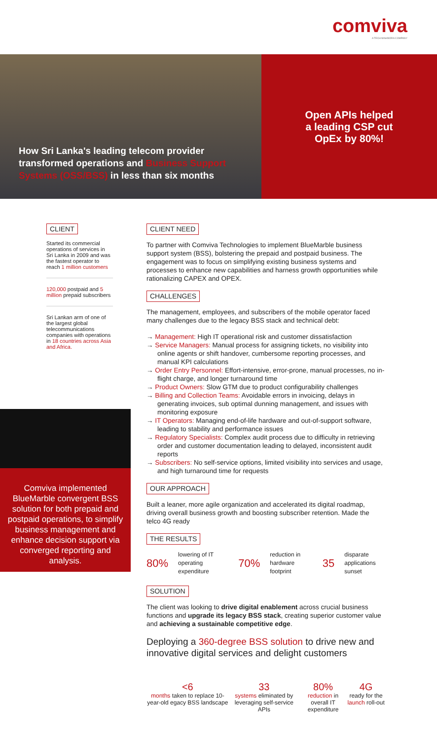comviva
A TECH MAHINDRA COMPANY
How Sri Lanka's leading telecom provider transformed operations and Business Support Systems (OSS/BSS) in less than six months
Open APIs helped
a leading CSP cut
OpEx by 80%!
CLIENT
Started its commercial operations of services in Sri Lanka in 2009 and was the fastest operator to reach 1 million customers
120,000 postpaid and 5 million prepaid subscribers
Sri Lankan arm of one of the largest global telecommunications companies with operations in 18 countries across Asia and Africa.
Comviva implemented BlueMarble convergent BSS solution for both prepaid and postpaid operations, to simplify business management and enhance decision support via converged reporting and analysis.
CLIENT NEED
To partner with Comviva Technologies to implement BlueMarble business support system (BSS), bolstering the prepaid and postpaid business. The engagement was to focus on simplifying existing business systems and processes to enhance new capabilities and harness growth opportunities while rationalizing CAPEX and OPEX.
CHALLENGES
The management, employees, and subscribers of the mobile operator faced many challenges due to the legacy BSS stack and technical debt:
→ Management: High IT operational risk and customer dissatisfaction
→ Service Managers: Manual process for assigning tickets, no visibility into online agents or shift handover, cumbersome reporting processes, and manual KPI calculations
→ Order Entry Personnel: Effort-intensive, error-prone, manual processes, no in-flight charge, and longer turnaround time
→ Product Owners: Slow GTM due to product configurability challenges
→ Billing and Collection Teams: Avoidable errors in invoicing, delays in generating invoices, sub optimal dunning management, and issues with monitoring exposure
→ IT Operators: Managing end-of-life hardware and out-of-support software, leading to stability and performance issues
→ Regulatory Specialists: Complex audit process due to difficulty in retrieving order and customer documentation leading to delayed, inconsistent audit reports
→ Subscribers: No self-service options, limited visibility into services and usage, and high turnaround time for requests
OUR APPROACH
Built a leaner, more agile organization and accelerated its digital roadmap, driving overall business growth and boosting subscriber retention. Made the telco 4G ready
THE RESULTS
80% lowering of IT operating expenditure 70% reduction in hardware footprint 35 disparate applications sunset
SOLUTION
The client was looking to drive digital enablement across crucial business functions and upgrade its legacy BSS stack, creating superior customer value and achieving a sustainable competitive edge.
Deploying a 360-degree BSS solution to drive new and innovative digital services and delight customers
<6
months taken to replace 10-year-old egacy BSS landscape
33
systems eliminated by leveraging self-service APIs
80%
reduction in overall IT expenditure
4G
ready for the launch roll-out